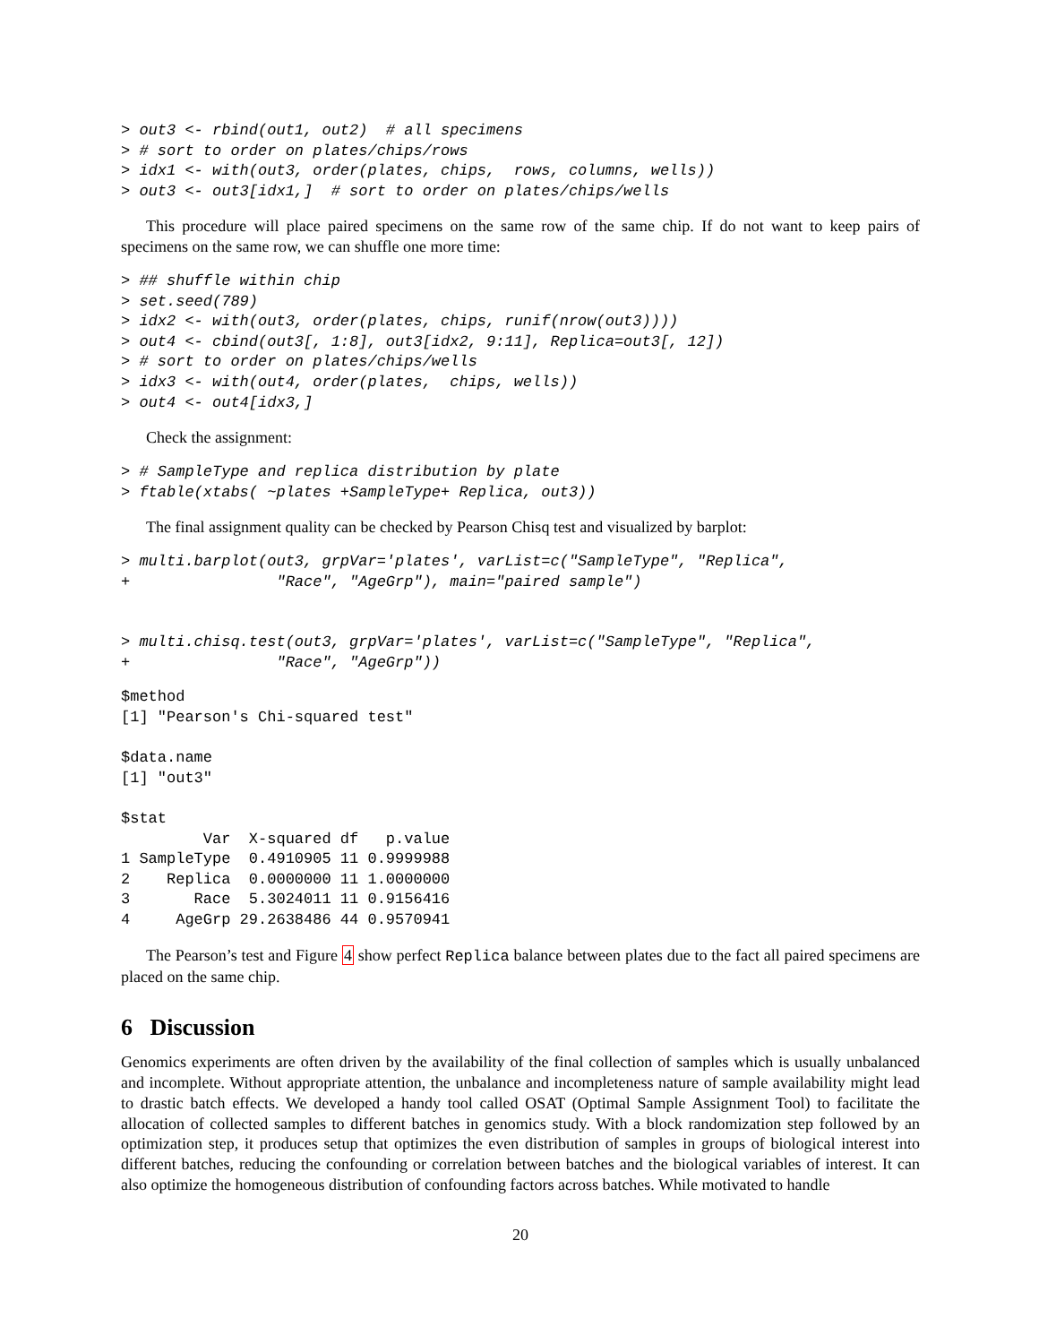> out3 <- rbind(out1, out2)  # all specimens
> # sort to order on plates/chips/rows
> idx1 <- with(out3, order(plates, chips,  rows, columns, wells))
> out3 <- out3[idx1,]  # sort to order on plates/chips/wells
This procedure will place paired specimens on the same row of the same chip. If do not want to keep pairs of specimens on the same row, we can shuffle one more time:
> ## shuffle within chip
> set.seed(789)
> idx2 <- with(out3, order(plates, chips, runif(nrow(out3))))
> out4 <- cbind(out3[, 1:8], out3[idx2, 9:11], Replica=out3[, 12])
> # sort to order on plates/chips/wells
> idx3 <- with(out4, order(plates,  chips, wells))
> out4 <- out4[idx3,]
Check the assignment:
> # SampleType and replica distribution by plate
> ftable(xtabs( ~plates +SampleType+ Replica, out3))
The final assignment quality can be checked by Pearson Chisq test and visualized by barplot:
> multi.barplot(out3, grpVar='plates', varList=c("SampleType", "Replica",
+                "Race", "AgeGrp"), main="paired sample")


> multi.chisq.test(out3, grpVar='plates', varList=c("SampleType", "Replica",
+                "Race", "AgeGrp"))
$method
[1] "Pearson's Chi-squared test"

$data.name
[1] "out3"

$stat
         Var  X-squared df   p.value
1 SampleType  0.4910905 11 0.9999988
2    Replica  0.0000000 11 1.0000000
3       Race  5.3024011 11 0.9156416
4     AgeGrp 29.2638486 44 0.9570941
The Pearson’s test and Figure 4 show perfect Replica balance between plates due to the fact all paired specimens are placed on the same chip.
6 Discussion
Genomics experiments are often driven by the availability of the final collection of samples which is usually unbalanced and incomplete. Without appropriate attention, the unbalance and incompleteness nature of sample availability might lead to drastic batch effects. We developed a handy tool called OSAT (Optimal Sample Assignment Tool) to facilitate the allocation of collected samples to different batches in genomics study. With a block randomization step followed by an optimization step, it produces setup that optimizes the even distribution of samples in groups of biological interest into different batches, reducing the confounding or correlation between batches and the biological variables of interest. It can also optimize the homogeneous distribution of confounding factors across batches. While motivated to handle
20